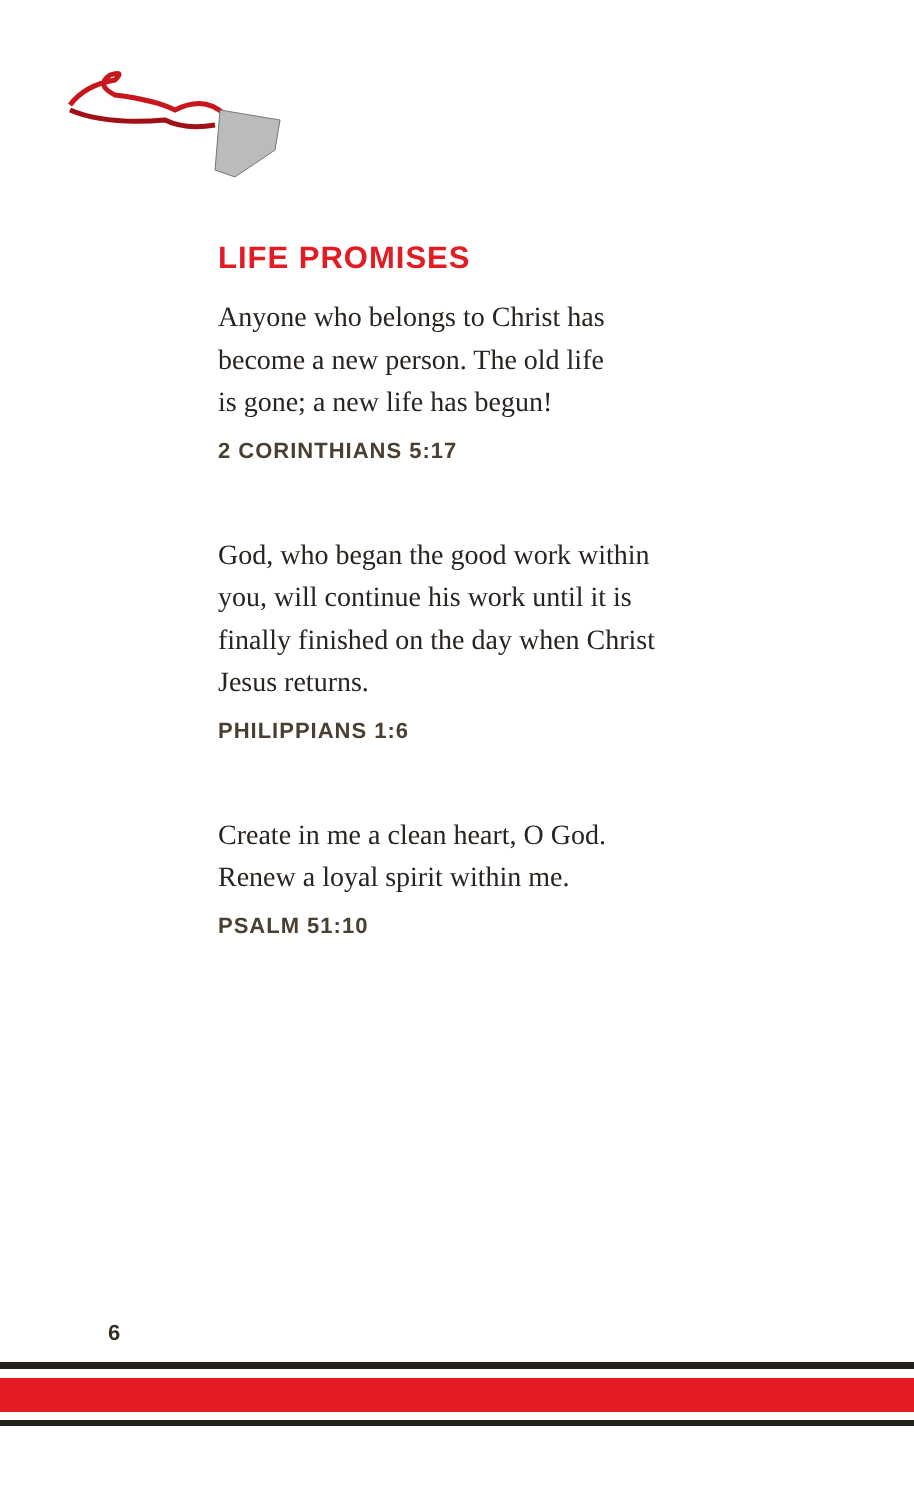LIFE PROMISES
Anyone who belongs to Christ has
become a new person. The old life
is gone; a new life has begun!
2 CORINTHIANS 5:17
God, who began the good work within
you, will continue his work until it is
finally finished on the day when Christ
Jesus returns.
PHILIPPIANS 1:6
Create in me a clean heart, O God.
Renew a loyal spirit within me.
PSALM 51:10
6